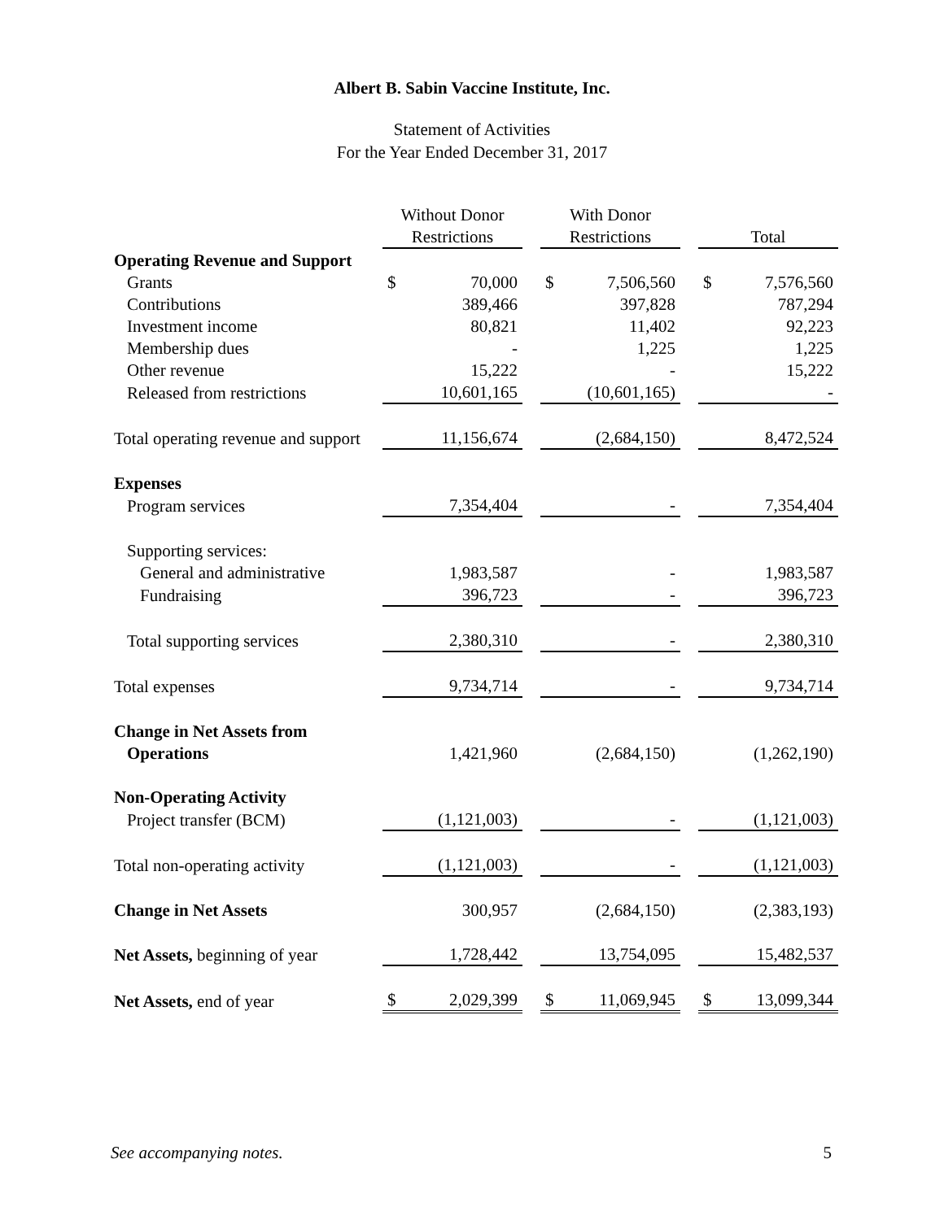Albert B. Sabin Vaccine Institute, Inc.
Statement of Activities
For the Year Ended December 31, 2017
| | Without Donor | | | With Donor | | | | |
| --- | --- | --- | --- | --- | --- | --- | --- | --- |
| | Restrictions | | | Restrictions | | | Total | |
| Operating Revenue and Support | | | | | | | | |
| Grants | $ | 70,000 | | $ | 7,506,560 | | $ | 7,576,560 |
| Contributions | | 389,466 | | | 397,828 | | | 787,294 |
| Investment income | | 80,821 | | | 11,402 | | | 92,223 |
| Membership dues | | - | | | 1,225 | | | 1,225 |
| Other revenue | | 15,222 | | | - | | | 15,222 |
| Released from restrictions | | 10,601,165 | | | (10,601,165) | | | - |
| Total operating revenue and support | | 11,156,674 | | | (2,684,150) | | | 8,472,524 |
| Expenses | | | | | | | | |
| Program services | | 7,354,404 | | | - | | | 7,354,404 |
| Supporting services: | | | | | | | | |
| General and administrative | | 1,983,587 | | | - | | | 1,983,587 |
| Fundraising | | 396,723 | | | - | | | 396,723 |
| Total supporting services | | 2,380,310 | | | - | | | 2,380,310 |
| Total expenses | | 9,734,714 | | | - | | | 9,734,714 |
| Change in Net Assets from | | | | | | | | |
| Operations | | 1,421,960 | | | (2,684,150) | | | (1,262,190) |
| Non-Operating Activity | | | | | | | | |
| Project transfer (BCM) | | (1,121,003) | | | - | | | (1,121,003) |
| Total non-operating activity | | (1,121,003) | | | - | | | (1,121,003) |
| Change in Net Assets | | 300,957 | | | (2,684,150) | | | (2,383,193) |
| Net Assets, beginning of year | | 1,728,442 | | | 13,754,095 | | | 15,482,537 |
| Net Assets, end of year | $ | 2,029,399 | | $ | 11,069,945 | | $ | 13,099,344 |
See accompanying notes. 5